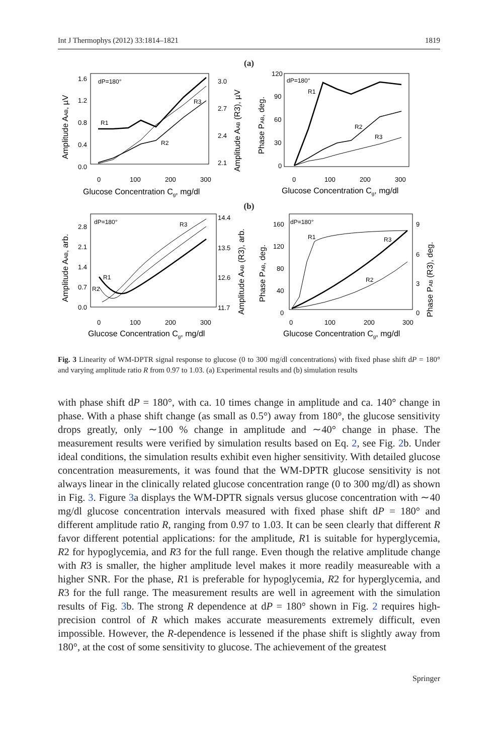Int J Thermophys (2012) 33:1814–1821 1819
(a)
dP=180°
R1
R2
R3
1.6
1.2
0.8
0.4
0.0
3.0
2.7
2.4
2.1
0
100
200
300
Glucose Concentration Cg, mg/dl
Amplitude AAB, µV
Amplitude AAB (R3), µV
dP=180°
R1
R2
R3
120
90
60
30
0
0
100
200
300
Glucose Concentration Cg, mg/dl
Phase PAB, deg.
(b)
dP=180°
R1
R2
R3
2.8
2.1
1.4
0.7
0.0
14.4
13.5
12.6
11.7
0
100
200
300
Glucose Concentration Cg, mg/dl
Amplitude AAB, arb.
Amplitude AAB (R3), arb.
dP=180°
R1
R2
R3
160
120
80
40
0
9
6
3
0
0
100
200
300
Glucose Concentration Cg, mg/dl
Phase PAB, deg.
Phase PAB (R3), deg.
Fig. 3 Linearity of WM-DPTR signal response to glucose (0 to 300 mg/dl concentrations) with fixed phase shift dP = 180° and varying amplitude ratio R from 0.97 to 1.03. (a) Experimental results and (b) simulation results
with phase shift dP = 180°, with ca. 10 times change in amplitude and ca. 140° change in phase. With a phase shift change (as small as 0.5°) away from 180°, the glucose sensitivity drops greatly, only ∼100 % change in amplitude and ∼40° change in phase. The measurement results were verified by simulation results based on Eq. 2, see Fig. 2b. Under ideal conditions, the simulation results exhibit even higher sensitivity. With detailed glucose concentration measurements, it was found that the WM-DPTR glucose sensitivity is not always linear in the clinically related glucose concentration range (0 to 300 mg/dl) as shown in Fig. 3. Figure 3a displays the WM-DPTR signals versus glucose concentration with ∼40 mg/dl glucose concentration intervals measured with fixed phase shift dP = 180° and different amplitude ratio R, ranging from 0.97 to 1.03. It can be seen clearly that different R favor different potential applications: for the amplitude, R1 is suitable for hyperglycemia, R2 for hypoglycemia, and R3 for the full range. Even though the relative amplitude change with R3 is smaller, the higher amplitude level makes it more readily measureable with a higher SNR. For the phase, R1 is preferable for hypoglycemia, R2 for hyperglycemia, and R3 for the full range. The measurement results are well in agreement with the simulation results of Fig. 3b. The strong R dependence at dP = 180° shown in Fig. 2 requires high-precision control of R which makes accurate measurements extremely difficult, even impossible. However, the R-dependence is lessened if the phase shift is slightly away from 180°, at the cost of some sensitivity to glucose. The achievement of the greatest
Springer